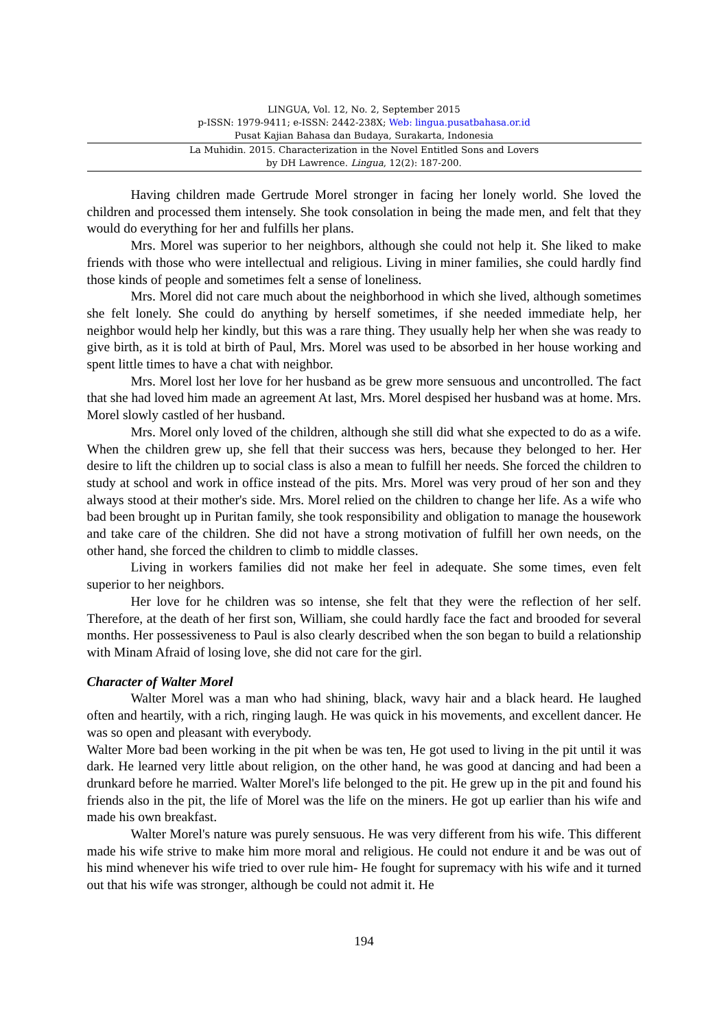LINGUA, Vol. 12, No. 2, September 2015
p-ISSN: 1979-9411; e-ISSN: 2442-238X; Web: lingua.pusatbahasa.or.id
Pusat Kajian Bahasa dan Budaya, Surakarta, Indonesia
La Muhidin. 2015. Characterization in the Novel Entitled Sons and Lovers
by DH Lawrence. Lingua, 12(2): 187-200.
Having children made Gertrude Morel stronger in facing her lonely world. She loved the children and processed them intensely. She took consolation in being the made men, and felt that they would do everything for her and fulfills her plans.
Mrs. Morel was superior to her neighbors, although she could not help it. She liked to make friends with those who were intellectual and religious. Living in miner families, she could hardly find those kinds of people and sometimes felt a sense of loneliness.
Mrs. Morel did not care much about the neighborhood in which she lived, although sometimes she felt lonely. She could do anything by herself sometimes, if she needed immediate help, her neighbor would help her kindly, but this was a rare thing. They usually help her when she was ready to give birth, as it is told at birth of Paul, Mrs. Morel was used to be absorbed in her house working and spent little times to have a chat with neighbor.
Mrs. Morel lost her love for her husband as be grew more sensuous and uncontrolled. The fact that she had loved him made an agreement At last, Mrs. Morel despised her husband was at home. Mrs. Morel slowly castled of her husband.
Mrs. Morel only loved of the children, although she still did what she expected to do as a wife. When the children grew up, she fell that their success was hers, because they belonged to her. Her desire to lift the children up to social class is also a mean to fulfill her needs. She forced the children to study at school and work in office instead of the pits. Mrs. Morel was very proud of her son and they always stood at their mother's side. Mrs. Morel relied on the children to change her life. As a wife who bad been brought up in Puritan family, she took responsibility and obligation to manage the housework and take care of the children. She did not have a strong motivation of fulfill her own needs, on the other hand, she forced the children to climb to middle classes.
Living in workers families did not make her feel in adequate. She some times, even felt superior to her neighbors.
Her love for he children was so intense, she felt that they were the reflection of her self. Therefore, at the death of her first son, William, she could hardly face the fact and brooded for several months. Her possessiveness to Paul is also clearly described when the son began to build a relationship with Minam Afraid of losing love, she did not care for the girl.
Character of Walter Morel
Walter Morel was a man who had shining, black, wavy hair and a black heard. He laughed often and heartily, with a rich, ringing laugh. He was quick in his movements, and excellent dancer. He was so open and pleasant with everybody.
Walter More bad been working in the pit when be was ten, He got used to living in the pit until it was dark. He learned very little about religion, on the other hand, he was good at dancing and had been a drunkard before he married. Walter Morel's life belonged to the pit. He grew up in the pit and found his friends also in the pit, the life of Morel was the life on the miners. He got up earlier than his wife and made his own breakfast.
Walter Morel's nature was purely sensuous. He was very different from his wife. This different made his wife strive to make him more moral and religious. He could not endure it and be was out of his mind whenever his wife tried to over rule him- He fought for supremacy with his wife and it turned out that his wife was stronger, although be could not admit it. He
194